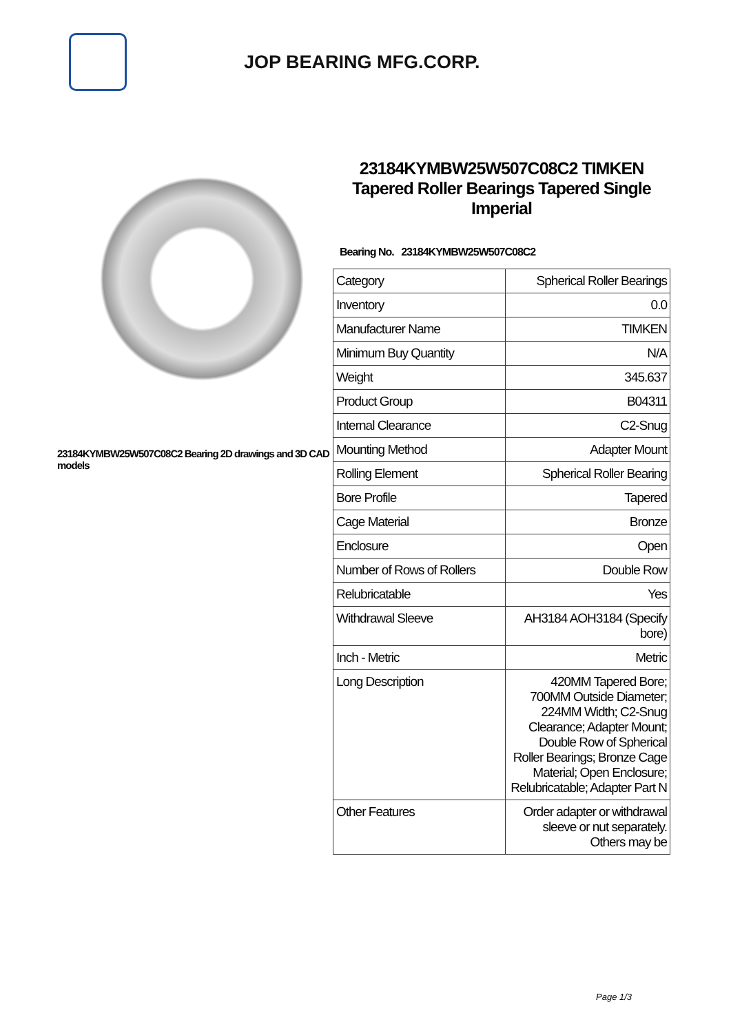JOP BEARING MFG.CORP.
23184KYMBW25W507C08C2 Bearing 2D drawings and 3D CAD models
23184KYMBW25W507C08C2 TIMKEN Tapered Roller Bearings Tapered Single Imperial
Bearing No. 23184KYMBW25W507C08C2
| Category | Spherical Roller Bearings |
| Inventory | 0.0 |
| Manufacturer Name | TIMKEN |
| Minimum Buy Quantity | N/A |
| Weight | 345.637 |
| Product Group | B04311 |
| Internal Clearance | C2-Snug |
| Mounting Method | Adapter Mount |
| Rolling Element | Spherical Roller Bearing |
| Bore Profile | Tapered |
| Cage Material | Bronze |
| Enclosure | Open |
| Number of Rows of Rollers | Double Row |
| Relubricatable | Yes |
| Withdrawal Sleeve | AH3184 AOH3184 (Specify bore) |
| Inch - Metric | Metric |
| Long Description | 420MM Tapered Bore; 700MM Outside Diameter; 224MM Width; C2-Snug Clearance; Adapter Mount; Double Row of Spherical Roller Bearings; Bronze Cage Material; Open Enclosure; Relubricatable; Adapter Part N |
| Other Features | Order adapter or withdrawal sleeve or nut separately. Others may be |
Page 1/3